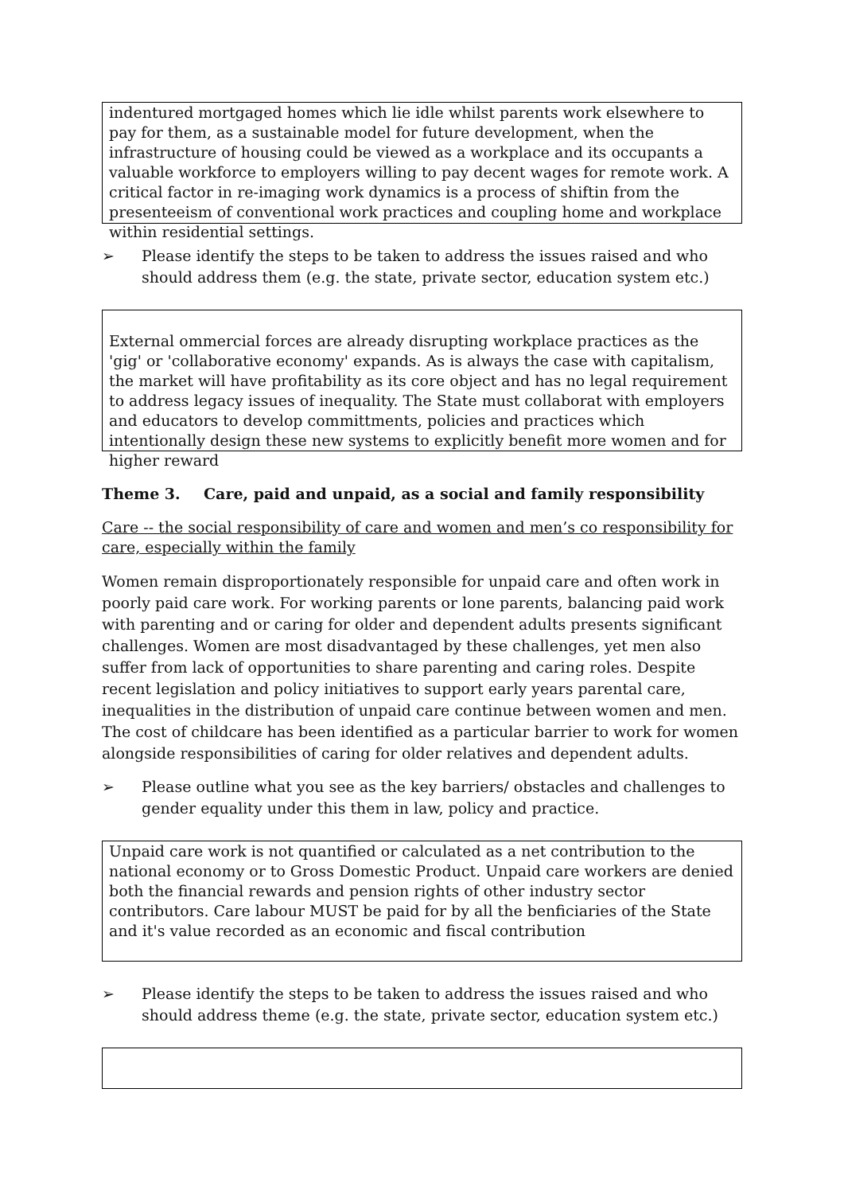indentured mortgaged homes which lie idle whilst parents work elsewhere to pay for them, as a sustainable model for future development, when the infrastructure of housing could be viewed as a workplace and its occupants a valuable workforce to employers willing to pay decent wages for remote work. A critical factor in re-imaging work dynamics is a process of shiftin from the presenteeism of conventional work practices and coupling home and workplace within residential settings.
➢ Please identify the steps to be taken to address the issues raised and who should address them (e.g. the state, private sector, education system etc.)
External ommercial forces are already disrupting workplace practices as the 'gig' or 'collaborative economy' expands. As is always the case with capitalism, the market will have profitability as its core object and has no legal requirement to address legacy issues of inequality. The State must collaborat with employers and educators to develop committments, policies and practices which intentionally design these new systems to explicitly benefit more women and for higher reward
Theme 3. Care, paid and unpaid, as a social and family responsibility
Care -- the social responsibility of care and women and men’s co responsibility for care, especially within the family
Women remain disproportionately responsible for unpaid care and often work in poorly paid care work. For working parents or lone parents, balancing paid work with parenting and or caring for older and dependent adults presents significant challenges. Women are most disadvantaged by these challenges, yet men also suffer from lack of opportunities to share parenting and caring roles. Despite recent legislation and policy initiatives to support early years parental care, inequalities in the distribution of unpaid care continue between women and men. The cost of childcare has been identified as a particular barrier to work for women alongside responsibilities of caring for older relatives and dependent adults.
➢ Please outline what you see as the key barriers/ obstacles and challenges to gender equality under this them in law, policy and practice.
Unpaid care work is not quantified or calculated as a net contribution to the national economy or to Gross Domestic Product. Unpaid care workers are denied both the financial rewards and pension rights of other industry sector contributors. Care labour MUST be paid for by all the benficiaries of the State and it's value recorded as an economic and fiscal contribution
➢ Please identify the steps to be taken to address the issues raised and who should address theme (e.g. the state, private sector, education system etc.)